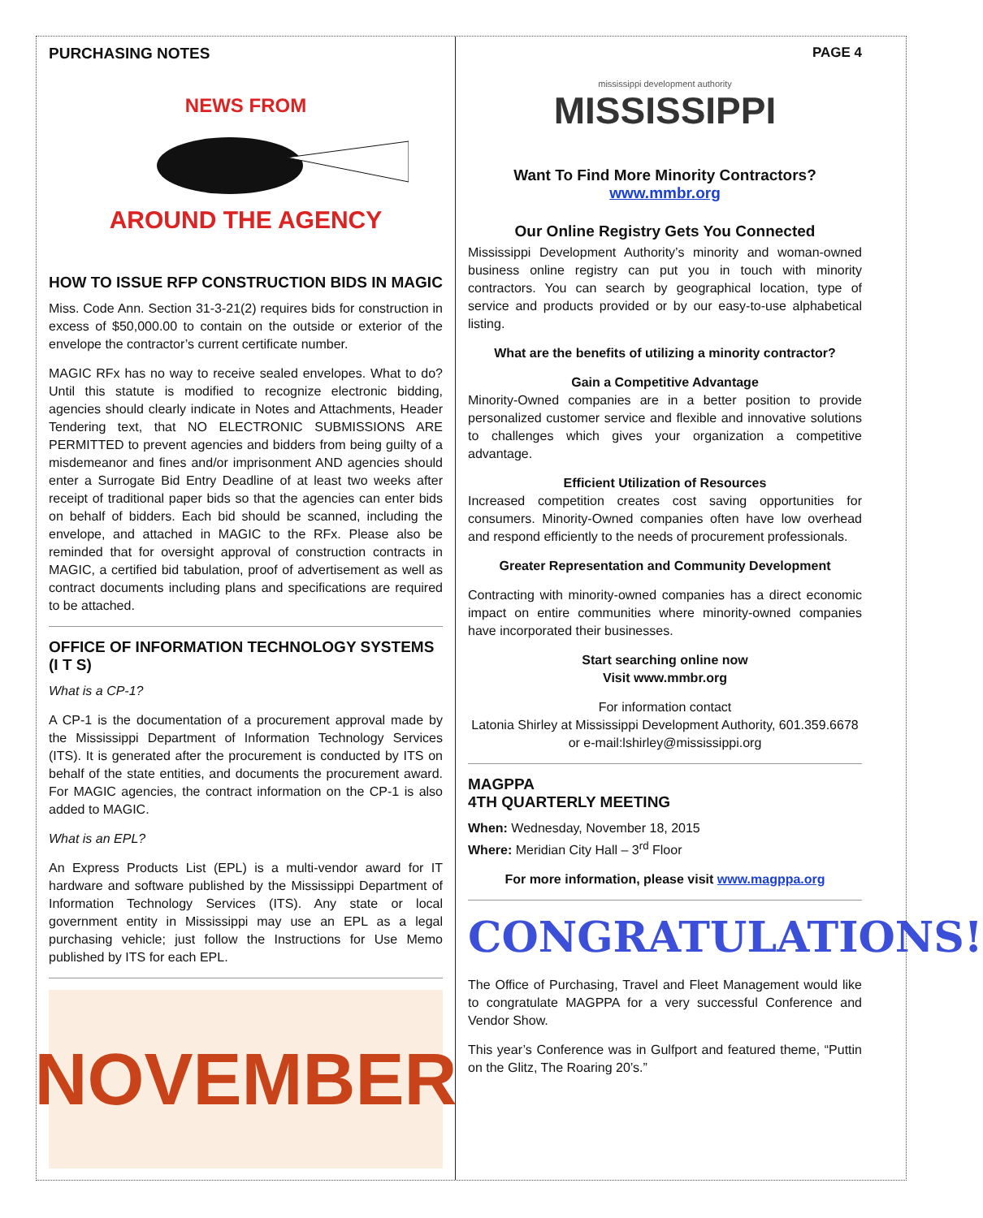PURCHASING NOTES
NEWS FROM
AROUND THE AGENCY
HOW TO ISSUE RFP CONSTRUCTION BIDS IN MAGIC
Miss. Code Ann. Section 31-3-21(2) requires bids for construction in excess of $50,000.00 to contain on the outside or exterior of the envelope the contractor’s current certificate number.
MAGIC RFx has no way to receive sealed envelopes. What to do? Until this statute is modified to recognize electronic bidding, agencies should clearly indicate in Notes and Attachments, Header Tendering text, that NO ELECTRONIC SUBMISSIONS ARE PERMITTED to prevent agencies and bidders from being guilty of a misdemeanor and fines and/or imprisonment AND agencies should enter a Surrogate Bid Entry Deadline of at least two weeks after receipt of traditional paper bids so that the agencies can enter bids on behalf of bidders. Each bid should be scanned, including the envelope, and attached in MAGIC to the RFx. Please also be reminded that for oversight approval of construction contracts in MAGIC, a certified bid tabulation, proof of advertisement as well as contract documents including plans and specifications are required to be attached.
OFFICE OF INFORMATION TECHNOLOGY SYSTEMS (I T S)
What is a CP-1?
A CP-1 is the documentation of a procurement approval made by the Mississippi Department of Information Technology Services (ITS). It is generated after the procurement is conducted by ITS on behalf of the state entities, and documents the procurement award. For MAGIC agencies, the contract information on the CP-1 is also added to MAGIC.
What is an EPL?
An Express Products List (EPL) is a multi-vendor award for IT hardware and software published by the Mississippi Department of Information Technology Services (ITS). Any state or local government entity in Mississippi may use an EPL as a legal purchasing vehicle; just follow the Instructions for Use Memo published by ITS for each EPL.
NOVEMBER
PAGE 4
mississippi development authority
MISSISSIPPI
Want To Find More Minority Contractors?
www.mmbr.org
Our Online Registry Gets You Connected
Mississippi Development Authority’s minority and woman-owned business online registry can put you in touch with minority contractors. You can search by geographical location, type of service and products provided or by our easy-to-use alphabetical listing.
What are the benefits of utilizing a minority contractor?
Gain a Competitive Advantage
Minority-Owned companies are in a better position to provide personalized customer service and flexible and innovative solutions to challenges which gives your organization a competitive advantage.
Efficient Utilization of Resources
Increased competition creates cost saving opportunities for consumers. Minority-Owned companies often have low overhead and respond efficiently to the needs of procurement professionals.
Greater Representation and Community Development
Contracting with minority-owned companies has a direct economic impact on entire communities where minority-owned companies have incorporated their businesses.
Start searching online now
Visit www.mmbr.org
For information contact
Latonia Shirley at Mississippi Development Authority, 601.359.6678 or e-mail:lshirley@mississippi.org
MAGPPA
4TH QUARTERLY MEETING
When: Wednesday, November 18, 2015
Where: Meridian City Hall – 3<sup>rd</sup> Floor
For more information, please visit www.magppa.org
CONGRATULATIONS!
The Office of Purchasing, Travel and Fleet Management would like to congratulate MAGPPA for a very successful Conference and Vendor Show.
This year’s Conference was in Gulfport and featured theme, “Puttin on the Glitz, The Roaring 20’s.”